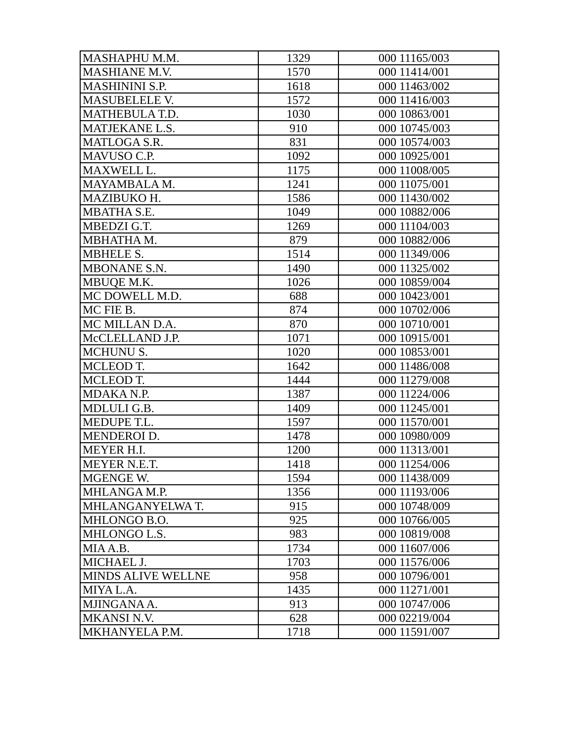| MASHAPHU M.M. | 1329 | 000 11165/003 |
| MASHIANE M.V. | 1570 | 000 11414/001 |
| MASHININI S.P. | 1618 | 000 11463/002 |
| MASUBELELE V. | 1572 | 000 11416/003 |
| MATHEBULA T.D. | 1030 | 000 10863/001 |
| MATJEKANE L.S. | 910 | 000 10745/003 |
| MATLOGA S.R. | 831 | 000 10574/003 |
| MAVUSO C.P. | 1092 | 000 10925/001 |
| MAXWELL L. | 1175 | 000 11008/005 |
| MAYAMBALA M. | 1241 | 000 11075/001 |
| MAZIBUKO H. | 1586 | 000 11430/002 |
| MBATHA S.E. | 1049 | 000 10882/006 |
| MBEDZI G.T. | 1269 | 000 11104/003 |
| MBHATHA M. | 879 | 000 10882/006 |
| MBHELE S. | 1514 | 000 11349/006 |
| MBONANE S.N. | 1490 | 000 11325/002 |
| MBUQE M.K. | 1026 | 000 10859/004 |
| MC DOWELL M.D. | 688 | 000 10423/001 |
| MC FIE B. | 874 | 000 10702/006 |
| MC MILLAN D.A. | 870 | 000 10710/001 |
| McCLELLAND J.P. | 1071 | 000 10915/001 |
| MCHUNU S. | 1020 | 000 10853/001 |
| MCLEOD T. | 1642 | 000 11486/008 |
| MCLEOD T. | 1444 | 000 11279/008 |
| MDAKA N.P. | 1387 | 000 11224/006 |
| MDLULI G.B. | 1409 | 000 11245/001 |
| MEDUPE T.L. | 1597 | 000 11570/001 |
| MENDEROI D. | 1478 | 000 10980/009 |
| MEYER H.I. | 1200 | 000 11313/001 |
| MEYER N.E.T. | 1418 | 000 11254/006 |
| MGENGE W. | 1594 | 000 11438/009 |
| MHLANGA M.P. | 1356 | 000 11193/006 |
| MHLANGANYELWA T. | 915 | 000 10748/009 |
| MHLONGO B.O. | 925 | 000 10766/005 |
| MHLONGO L.S. | 983 | 000 10819/008 |
| MIA A.B. | 1734 | 000 11607/006 |
| MICHAEL J. | 1703 | 000 11576/006 |
| MINDS ALIVE WELLNE | 958 | 000 10796/001 |
| MIYA L.A. | 1435 | 000 11271/001 |
| MJINGANA A. | 913 | 000 10747/006 |
| MKANSI N.V. | 628 | 000 02219/004 |
| MKHANYELA P.M. | 1718 | 000 11591/007 |